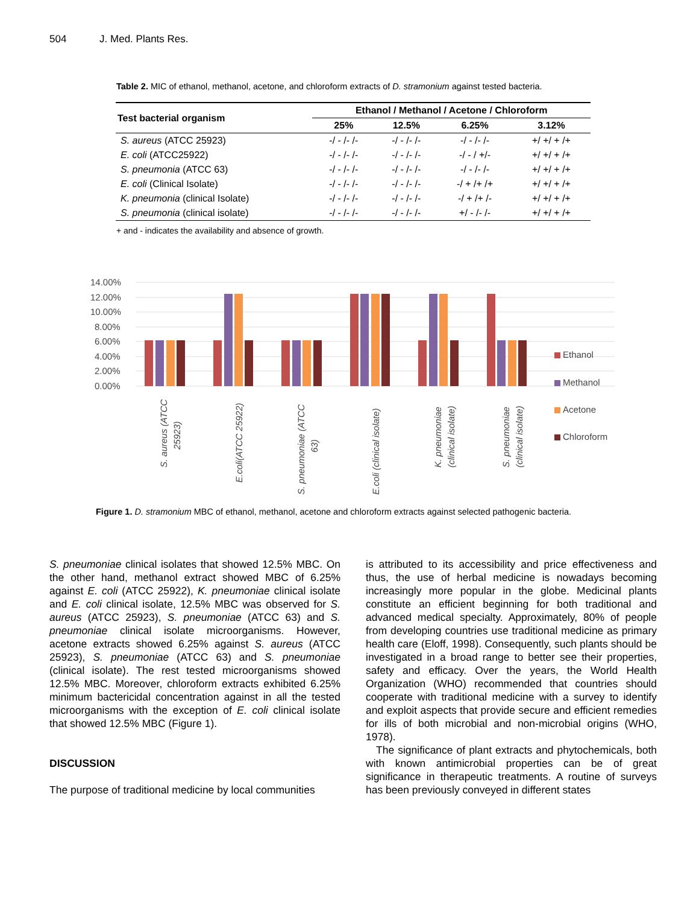504 J. Med. Plants Res.
Table 2. MIC of ethanol, methanol, acetone, and chloroform extracts of D. stramonium against tested bacteria.
| Test bacterial organism | Ethanol / Methanol / Acetone / Chloroform | | | |
| --- | --- | --- | --- | --- |
| | 25% | 12.5% | 6.25% | 3.12% |
| S. aureus (ATCC 25923) | -/ - /- /- | -/ - /- /- | -/ - /- /- | +/ +/ + /+ |
| E. coli (ATCC25922) | -/ - /- /- | -/ - /- /- | -/ - / +/- | +/ +/ + /+ |
| S. pneumonia (ATCC 63) | -/ - /- /- | -/ - /- /- | -/ - /- /- | +/ +/ + /+ |
| E. coli (Clinical Isolate) | -/ - /- /- | -/ - /- /- | -/ + /+ /+ | +/ +/ + /+ |
| K. pneumonia (clinical Isolate) | -/ - /- /- | -/ - /- /- | -/ + /+ /- | +/ +/ + /+ |
| S. pneumonia (clinical isolate) | -/ - /- /- | -/ - /- /- | +/ - /- /- | +/ +/ + /+ |
+ and - indicates the availability and absence of growth.
14.00%
12.00%
10.00%
8.00%
6.00%
4.00%
2.00%
0.00%
S. aureus (ATCC
25923)
E.coli(ATCC 25922)
S. pneumoniae (ATCC
63)
E.coli (clinical isolate)
K. pneumoniae
(clinical isolate)
S. pneumoniae
(clinical isolate)
Ethanol
Methanol
Acetone
Chloroform
Figure 1. D. stramonium MBC of ethanol, methanol, acetone and chloroform extracts against selected pathogenic bacteria.
S. pneumoniae clinical isolates that showed 12.5% MBC. On the other hand, methanol extract showed MBC of 6.25% against E. coli (ATCC 25922), K. pneumoniae clinical isolate and E. coli clinical isolate, 12.5% MBC was observed for S. aureus (ATCC 25923), S. pneumoniae (ATCC 63) and S. pneumoniae clinical isolate microorganisms. However, acetone extracts showed 6.25% against S. aureus (ATCC 25923), S. pneumoniae (ATCC 63) and S. pneumoniae (clinical isolate). The rest tested microorganisms showed 12.5% MBC. Moreover, chloroform extracts exhibited 6.25% minimum bactericidal concentration against in all the tested microorganisms with the exception of E. coli clinical isolate that showed 12.5% MBC (Figure 1).
DISCUSSION
The purpose of traditional medicine by local communities
is attributed to its accessibility and price effectiveness and thus, the use of herbal medicine is nowadays becoming increasingly more popular in the globe. Medicinal plants constitute an efficient beginning for both traditional and advanced medical specialty. Approximately, 80% of people from developing countries use traditional medicine as primary health care (Eloff, 1998). Consequently, such plants should be investigated in a broad range to better see their properties, safety and efficacy. Over the years, the World Health Organization (WHO) recommended that countries should cooperate with traditional medicine with a survey to identify and exploit aspects that provide secure and efficient remedies for ills of both microbial and non-microbial origins (WHO, 1978).
The significance of plant extracts and phytochemicals, both with known antimicrobial properties can be of great significance in therapeutic treatments. A routine of surveys has been previously conveyed in different states